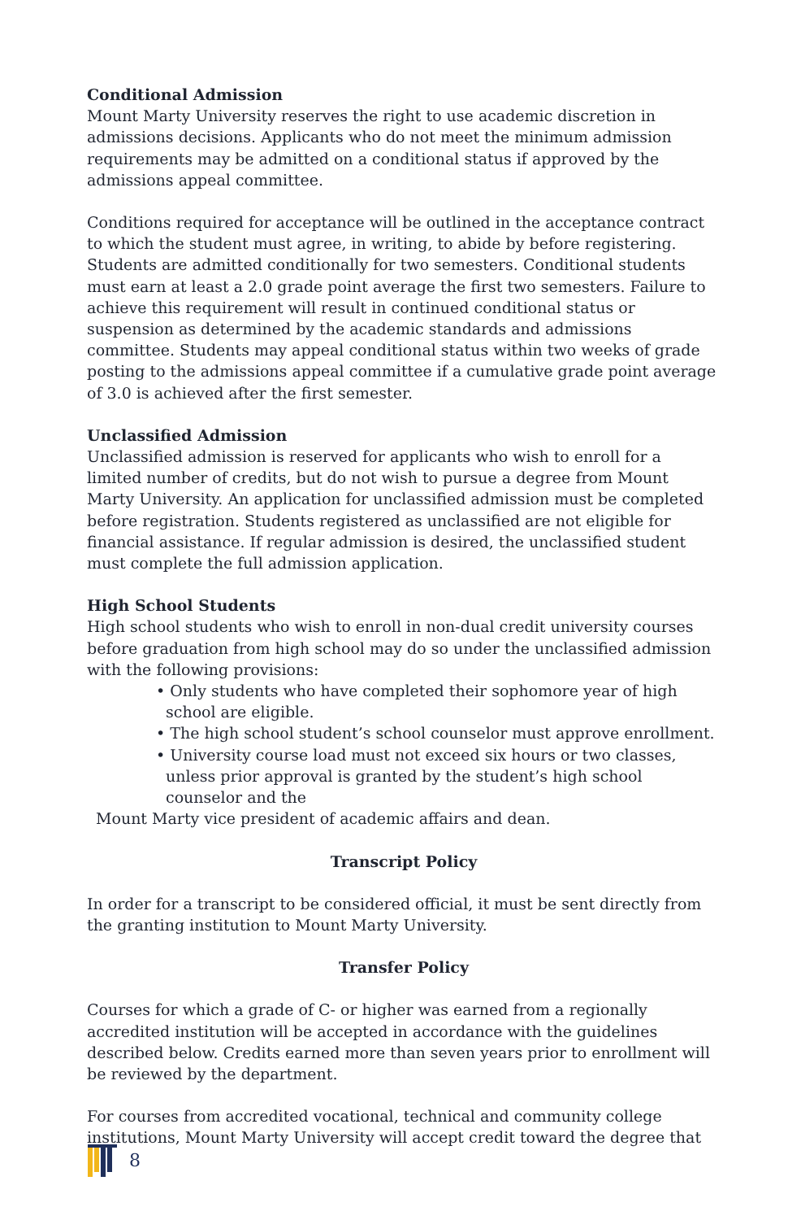Conditional Admission
Mount Marty University reserves the right to use academic discretion in admissions decisions. Applicants who do not meet the minimum admission requirements may be admitted on a conditional status if approved by the admissions appeal committee.
Conditions required for acceptance will be outlined in the acceptance contract to which the student must agree, in writing, to abide by before registering. Students are admitted conditionally for two semesters. Conditional students must earn at least a 2.0 grade point average the first two semesters. Failure to achieve this requirement will result in continued conditional status or suspension as determined by the academic standards and admissions committee. Students may appeal conditional status within two weeks of grade posting to the admissions appeal committee if a cumulative grade point average of 3.0 is achieved after the first semester.
Unclassified Admission
Unclassified admission is reserved for applicants who wish to enroll for a limited number of credits, but do not wish to pursue a degree from Mount Marty University. An application for unclassified admission must be completed before registration. Students registered as unclassified are not eligible for financial assistance. If regular admission is desired, the unclassified student must complete the full admission application.
High School Students
High school students who wish to enroll in non-dual credit university courses before graduation from high school may do so under the unclassified admission with the following provisions:
• Only students who have completed their sophomore year of high school are eligible.
• The high school student’s school counselor must approve enrollment.
• University course load must not exceed six hours or two classes, unless prior approval is granted by the student’s high school counselor and the
Mount Marty vice president of academic affairs and dean.
Transcript Policy
In order for a transcript to be considered official, it must be sent directly from the granting institution to Mount Marty University.
Transfer Policy
Courses for which a grade of C- or higher was earned from a regionally accredited institution will be accepted in accordance with the guidelines described below. Credits earned more than seven years prior to enrollment will be reviewed by the department.
For courses from accredited vocational, technical and community college institutions, Mount Marty University will accept credit toward the degree that
8